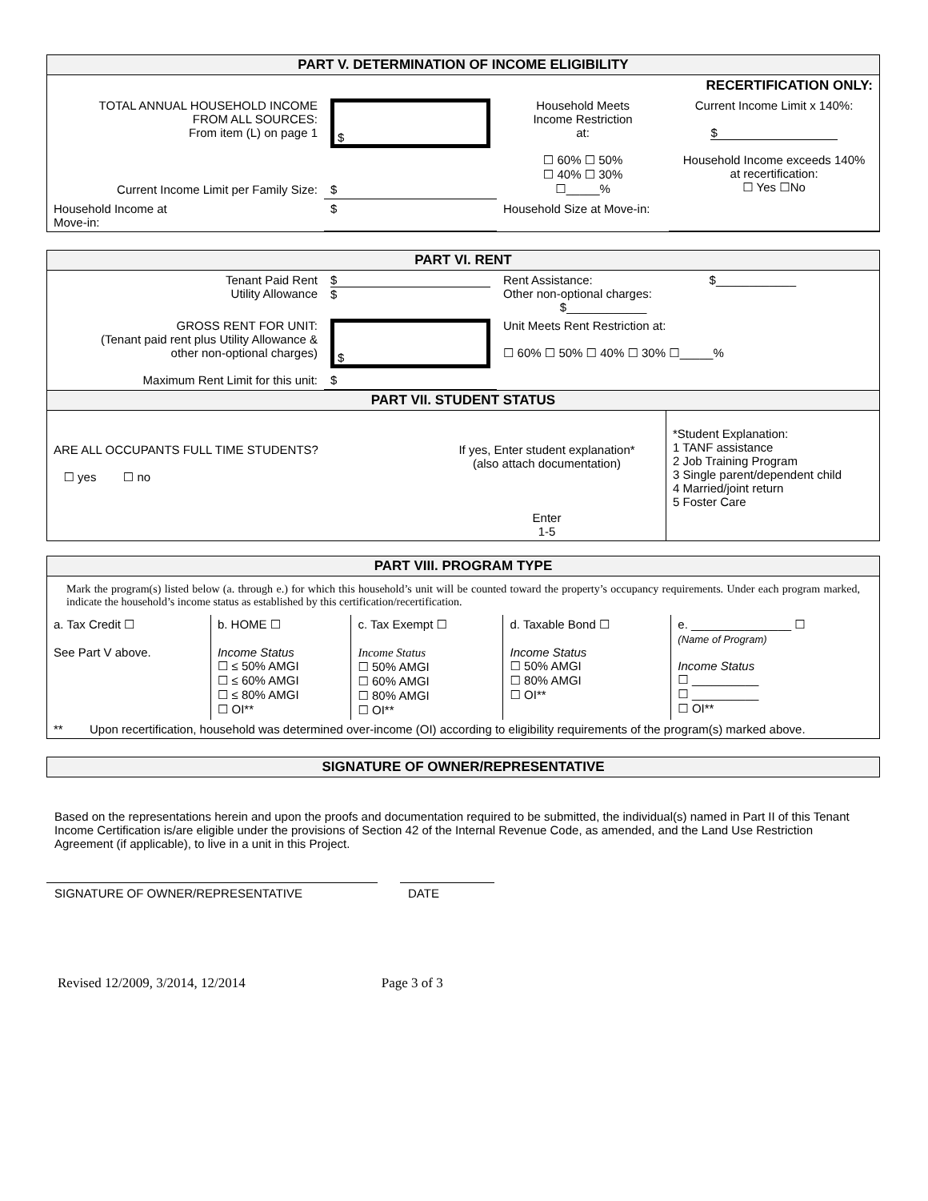PART V. DETERMINATION OF INCOME ELIGIBILITY
| | | | RECERTIFICATION ONLY: |
| TOTAL ANNUAL HOUSEHOLD INCOME FROM ALL SOURCES: From item (L) on page 1 | $ | Household Meets Income Restriction at: | Current Income Limit x 140%: $ |
| Current Income Limit per Family Size: | $ | ☐ 60% ☐ 50% ☐ 40% ☐ 30% ☐_____% | Household Income exceeds 140% at recertification: ☐ Yes ☐No |
| Household Income at Move-in: | $ | Household Size at Move-in: | |
PART VI. RENT
| Tenant Paid Rent Utility Allowance | $ $ | Rent Assistance: $____________ Other non-optional charges: $____________ |
| GROSS RENT FOR UNIT: (Tenant paid rent plus Utility Allowance & other non-optional charges) | $ | Unit Meets Rent Restriction at: ☐ 60% ☐ 50% ☐ 40% ☐ 30% ☐_____% |
| Maximum Rent Limit for this unit: | $ | |
PART VII. STUDENT STATUS
| ARE ALL OCCUPANTS FULL TIME STUDENTS? ☐ yes ☐ no | If yes, Enter student explanation* (also attach documentation) Enter 1-5 | *Student Explanation: 1 TANF assistance 2 Job Training Program 3 Single parent/dependent child 4 Married/joint return 5 Foster Care |
PART VIII. PROGRAM TYPE
Mark the program(s) listed below (a. through e.) for which this household’s unit will be counted toward the property’s occupancy requirements. Under each program marked, indicate the household’s income status as established by this certification/recertification.
| a. Tax Credit ☐ See Part V above. | b. HOME ☐ Income Status ☐ ≤ 50% AMGI ☐ ≤ 60% AMGI ☐ ≤ 80% AMGI ☐ OI** | c. Tax Exempt ☐ Income Status ☐ 50% AMGI ☐ 60% AMGI ☐ 80% AMGI ☐ OI** | d. Taxable Bond ☐ Income Status ☐ 50% AMGI ☐ 80% AMGI ☐ OI** | e. _______________ ☐ (Name of Program) Income Status ☐ __________ ☐ __________ ☐ OI** |
| ** Upon recertification, household was determined over-income (OI) according to eligibility requirements of the program(s) marked above. | | | | |
SIGNATURE OF OWNER/REPRESENTATIVE
Based on the representations herein and upon the proofs and documentation required to be submitted, the individual(s) named in Part II of this Tenant Income Certification is/are eligible under the provisions of Section 42 of the Internal Revenue Code, as amended, and the Land Use Restriction Agreement (if applicable), to live in a unit in this Project.
SIGNATURE OF OWNER/REPRESENTATIVE DATE
Revised 12/2009, 3/2014, 12/2014 Page 3 of 3